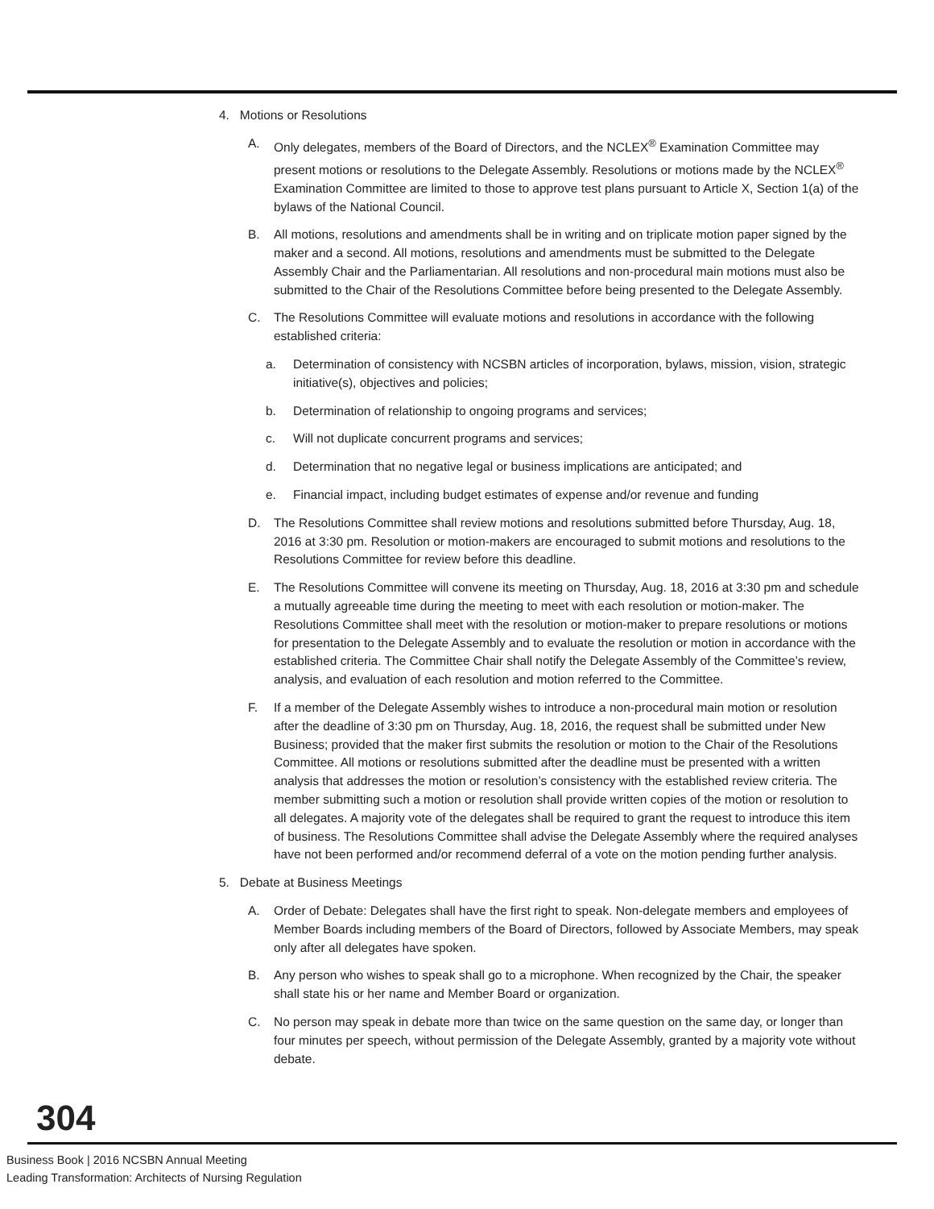4. Motions or Resolutions
A. Only delegates, members of the Board of Directors, and the NCLEX<sup>®</sup> Examination Committee may present motions or resolutions to the Delegate Assembly. Resolutions or motions made by the NCLEX<sup>®</sup> Examination Committee are limited to those to approve test plans pursuant to Article X, Section 1(a) of the bylaws of the National Council.
B. All motions, resolutions and amendments shall be in writing and on triplicate motion paper signed by the maker and a second. All motions, resolutions and amendments must be submitted to the Delegate Assembly Chair and the Parliamentarian. All resolutions and non-procedural main motions must also be submitted to the Chair of the Resolutions Committee before being presented to the Delegate Assembly.
C. The Resolutions Committee will evaluate motions and resolutions in accordance with the following established criteria:
a. Determination of consistency with NCSBN articles of incorporation, bylaws, mission, vision, strategic initiative(s), objectives and policies;
b. Determination of relationship to ongoing programs and services;
c. Will not duplicate concurrent programs and services;
d. Determination that no negative legal or business implications are anticipated; and
e. Financial impact, including budget estimates of expense and/or revenue and funding
D. The Resolutions Committee shall review motions and resolutions submitted before Thursday, Aug. 18, 2016 at 3:30 pm. Resolution or motion-makers are encouraged to submit motions and resolutions to the Resolutions Committee for review before this deadline.
E. The Resolutions Committee will convene its meeting on Thursday, Aug. 18, 2016 at 3:30 pm and schedule a mutually agreeable time during the meeting to meet with each resolution or motion-maker. The Resolutions Committee shall meet with the resolution or motion-maker to prepare resolutions or motions for presentation to the Delegate Assembly and to evaluate the resolution or motion in accordance with the established criteria. The Committee Chair shall notify the Delegate Assembly of the Committee’s review, analysis, and evaluation of each resolution and motion referred to the Committee.
F. If a member of the Delegate Assembly wishes to introduce a non-procedural main motion or resolution after the deadline of 3:30 pm on Thursday, Aug. 18, 2016, the request shall be submitted under New Business; provided that the maker first submits the resolution or motion to the Chair of the Resolutions Committee. All motions or resolutions submitted after the deadline must be presented with a written analysis that addresses the motion or resolution’s consistency with the established review criteria. The member submitting such a motion or resolution shall provide written copies of the motion or resolution to all delegates. A majority vote of the delegates shall be required to grant the request to introduce this item of business. The Resolutions Committee shall advise the Delegate Assembly where the required analyses have not been performed and/or recommend deferral of a vote on the motion pending further analysis.
5. Debate at Business Meetings
A. Order of Debate: Delegates shall have the first right to speak. Non-delegate members and employees of Member Boards including members of the Board of Directors, followed by Associate Members, may speak only after all delegates have spoken.
B. Any person who wishes to speak shall go to a microphone. When recognized by the Chair, the speaker shall state his or her name and Member Board or organization.
C. No person may speak in debate more than twice on the same question on the same day, or longer than four minutes per speech, without permission of the Delegate Assembly, granted by a majority vote without debate.
304
Business Book | 2016 NCSBN Annual Meeting
Leading Transformation: Architects of Nursing Regulation